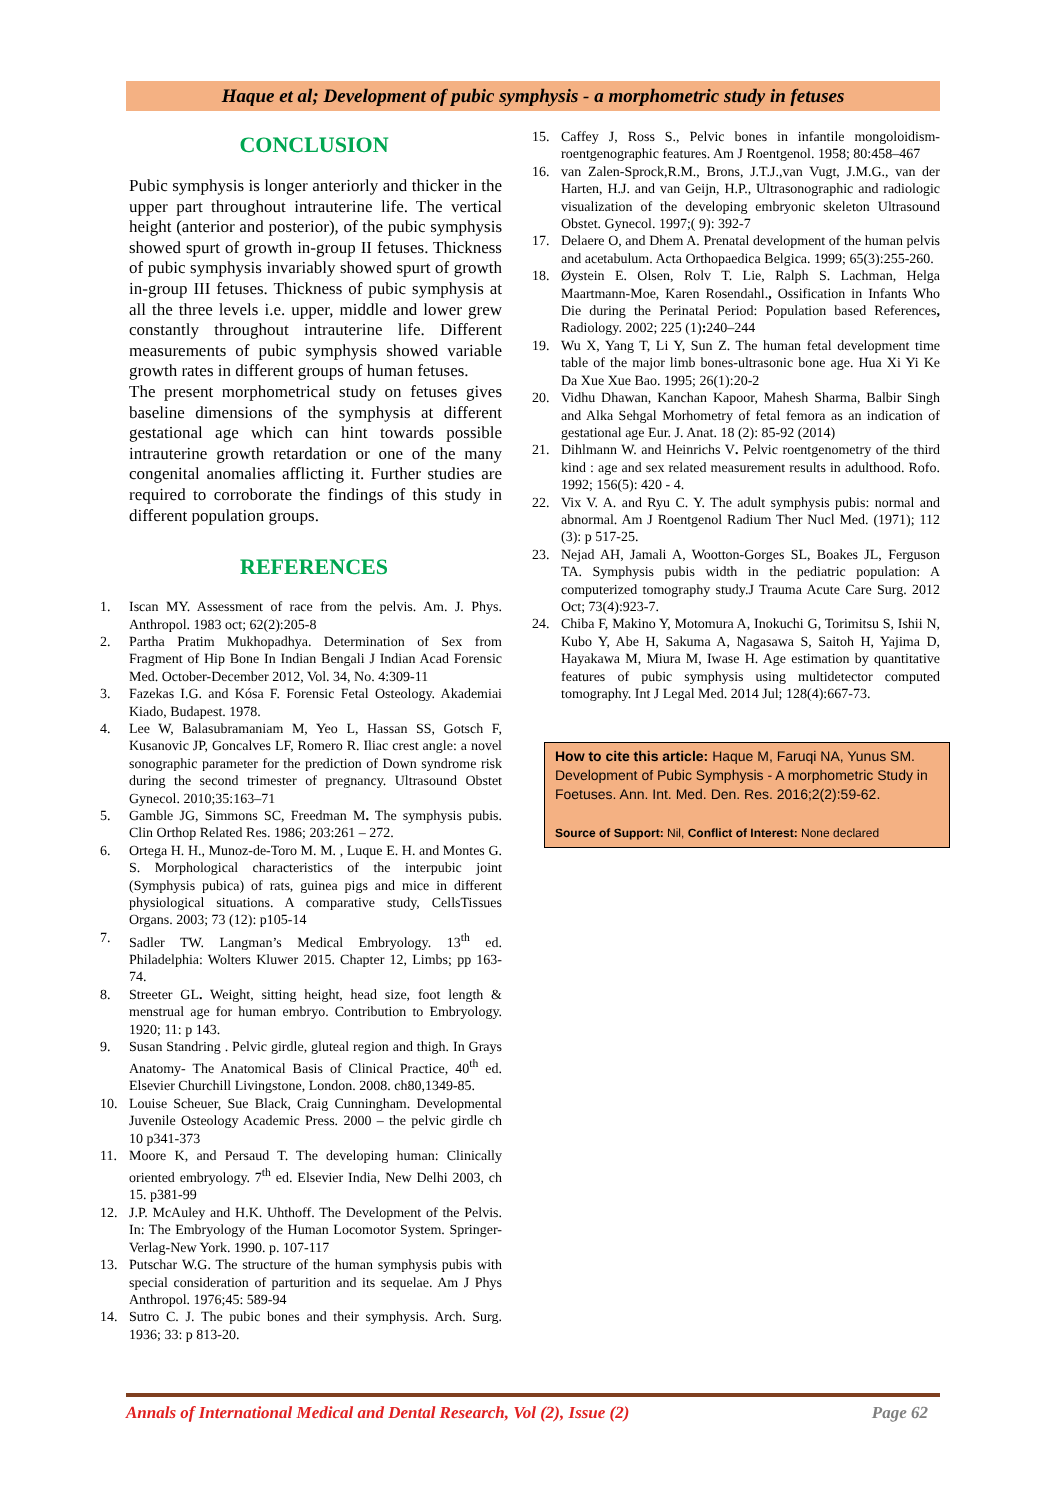Haque et al; Development of pubic symphysis - a morphometric study in fetuses
CONCLUSION
Pubic symphysis is longer anteriorly and thicker in the upper part throughout intrauterine life. The vertical height (anterior and posterior), of the pubic symphysis showed spurt of growth in-group II fetuses. Thickness of pubic symphysis invariably showed spurt of growth in-group III fetuses. Thickness of pubic symphysis at all the three levels i.e. upper, middle and lower grew constantly throughout intrauterine life. Different measurements of pubic symphysis showed variable growth rates in different groups of human fetuses.
The present morphometrical study on fetuses gives baseline dimensions of the symphysis at different gestational age which can hint towards possible intrauterine growth retardation or one of the many congenital anomalies afflicting it. Further studies are required to corroborate the findings of this study in different population groups.
REFERENCES
1. Iscan MY. Assessment of race from the pelvis. Am. J. Phys. Anthropol. 1983 oct; 62(2):205-8
2. Partha Pratim Mukhopadhya. Determination of Sex from Fragment of Hip Bone In Indian Bengali J Indian Acad Forensic Med. October-December 2012, Vol. 34, No. 4:309-11
3. Fazekas I.G. and Kósa F. Forensic Fetal Osteology. Akademiai Kiado, Budapest. 1978.
4. Lee W, Balasubramaniam M, Yeo L, Hassan SS, Gotsch F, Kusanovic JP, Goncalves LF, Romero R. Iliac crest angle: a novel sonographic parameter for the prediction of Down syndrome risk during the second trimester of pregnancy. Ultrasound Obstet Gynecol. 2010;35:163–71
5. Gamble JG, Simmons SC, Freedman M. The symphysis pubis. Clin Orthop Related Res. 1986; 203:261 – 272.
6. Ortega H. H., Munoz-de-Toro M. M. , Luque E. H. and Montes G. S. Morphological characteristics of the interpubic joint (Symphysis pubica) of rats, guinea pigs and mice in different physiological situations. A comparative study, CellsTissues Organs. 2003; 73 (12): p105-14
7. Sadler TW. Langman’s Medical Embryology. 13<sup>th</sup> ed. Philadelphia: Wolters Kluwer 2015. Chapter 12, Limbs; pp 163-74.
8. Streeter GL. Weight, sitting height, head size, foot length & menstrual age for human embryo. Contribution to Embryology. 1920; 11: p 143.
9. Susan Standring . Pelvic girdle, gluteal region and thigh. In Grays Anatomy- The Anatomical Basis of Clinical Practice, 40<sup>th</sup> ed. Elsevier Churchill Livingstone, London. 2008. ch80,1349-85.
10. Louise Scheuer, Sue Black, Craig Cunningham. Developmental Juvenile Osteology Academic Press. 2000 – the pelvic girdle ch 10 p341-373
11. Moore K, and Persaud T. The developing human: Clinically oriented embryology. 7<sup>th</sup> ed. Elsevier India, New Delhi 2003, ch 15. p381-99
12. J.P. McAuley and H.K. Uhthoff. The Development of the Pelvis. In: The Embryology of the Human Locomotor System. Springer-Verlag-New York. 1990. p. 107-117
13. Putschar W.G. The structure of the human symphysis pubis with special consideration of parturition and its sequelae. Am J Phys Anthropol. 1976;45: 589-94
14. Sutro C. J. The pubic bones and their symphysis. Arch. Surg. 1936; 33: p 813-20.
15. Caffey J, Ross S., Pelvic bones in infantile mongoloidism-roentgenographic features. Am J Roentgenol. 1958; 80:458–467
16. van Zalen-Sprock,R.M., Brons, J.T.J.,van Vugt, J.M.G., van der Harten, H.J. and van Geijn, H.P., Ultrasonographic and radiologic visualization of the developing embryonic skeleton Ultrasound Obstet. Gynecol. 1997;( 9): 392-7
17. Delaere O, and Dhem A. Prenatal development of the human pelvis and acetabulum. Acta Orthopaedica Belgica. 1999; 65(3):255-260.
18. Øystein E. Olsen, Rolv T. Lie, Ralph S. Lachman, Helga Maartmann-Moe, Karen Rosendahl., Ossification in Infants Who Die during the Perinatal Period: Population based References, Radiology. 2002; 225 (1): 240–244
19. Wu X, Yang T, Li Y, Sun Z. The human fetal development time table of the major limb bones-ultrasonic bone age. Hua Xi Yi Ke Da Xue Xue Bao. 1995; 26(1):20-2
20. Vidhu Dhawan, Kanchan Kapoor, Mahesh Sharma, Balbir Singh and Alka Sehgal Morhometry of fetal femora as an indication of gestational age Eur. J. Anat. 18 (2): 85-92 (2014)
21. Dihlmann W. and Heinrichs V. Pelvic roentgenometry of the third kind : age and sex related measurement results in adulthood. Rofo. 1992; 156(5): 420 - 4.
22. Vix V. A. and Ryu C. Y. The adult symphysis pubis: normal and abnormal. Am J Roentgenol Radium Ther Nucl Med. (1971); 112 (3): p 517-25.
23. Nejad AH, Jamali A, Wootton-Gorges SL, Boakes JL, Ferguson TA. Symphysis pubis width in the pediatric population: A computerized tomography study.J Trauma Acute Care Surg. 2012 Oct; 73(4):923-7.
24. Chiba F, Makino Y, Motomura A, Inokuchi G, Torimitsu S, Ishii N, Kubo Y, Abe H, Sakuma A, Nagasawa S, Saitoh H, Yajima D, Hayakawa M, Miura M, Iwase H. Age estimation by quantitative features of pubic symphysis using multidetector computed tomography. Int J Legal Med. 2014 Jul; 128(4):667-73.
How to cite this article: Haque M, Faruqi NA, Yunus SM. Development of Pubic Symphysis - A morphometric Study in Foetuses. Ann. Int. Med. Den. Res. 2016;2(2):59-62.
Source of Support: Nil, Conflict of Interest: None declared
Annals of International Medical and Dental Research, Vol (2), Issue (2) Page 62